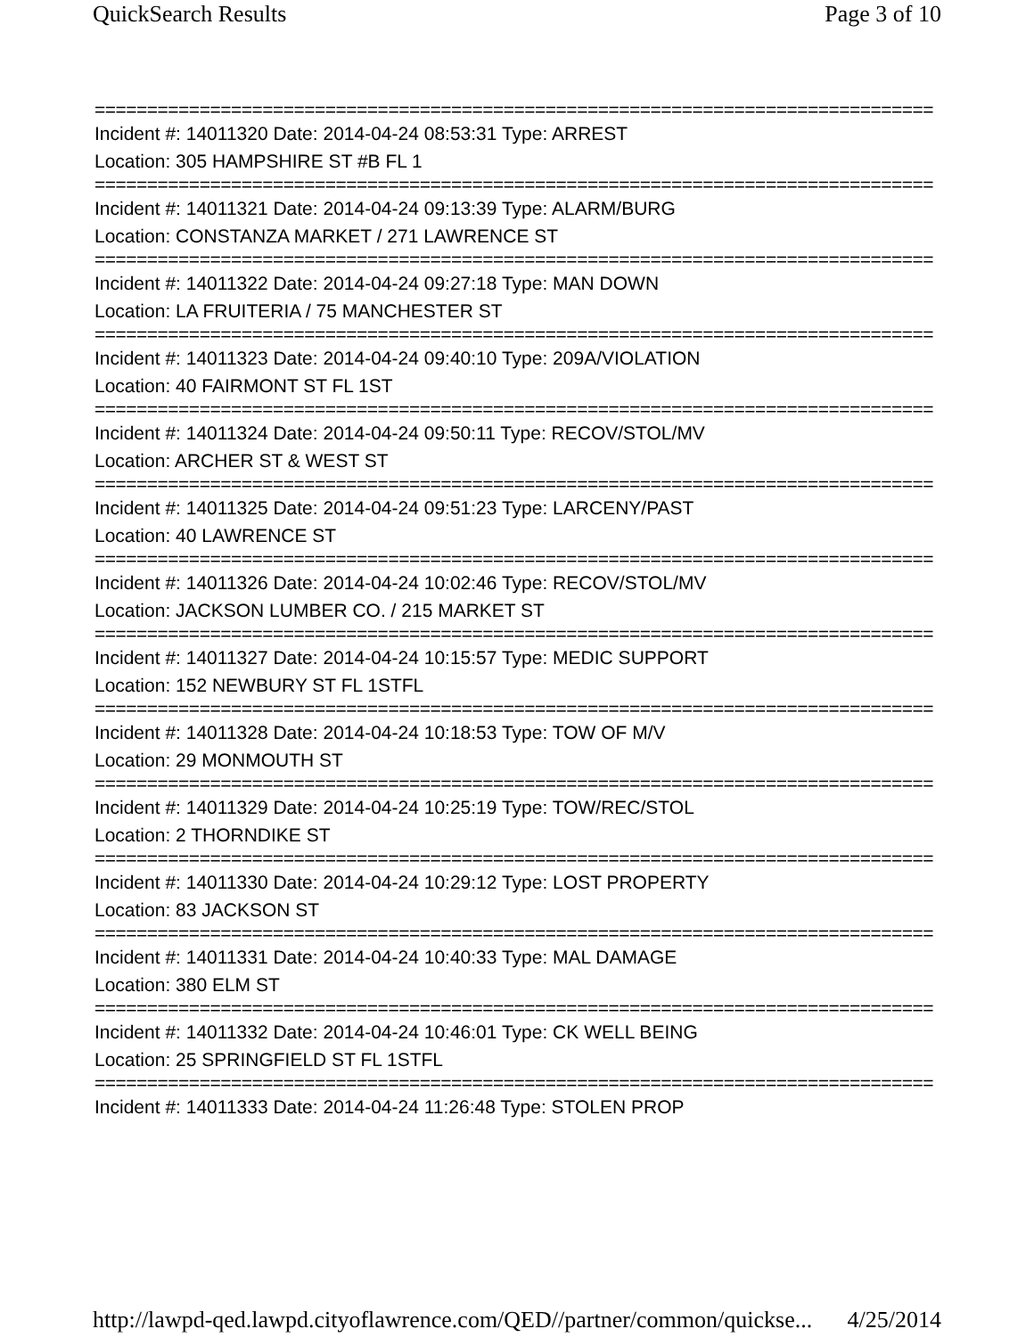QuickSearch Results Page 3 of 10
================================================================================
Incident #: 14011320 Date: 2014-04-24 08:53:31 Type: ARREST
Location: 305 HAMPSHIRE ST #B FL 1
================================================================================
Incident #: 14011321 Date: 2014-04-24 09:13:39 Type: ALARM/BURG
Location: CONSTANZA MARKET / 271 LAWRENCE ST
================================================================================
Incident #: 14011322 Date: 2014-04-24 09:27:18 Type: MAN DOWN
Location: LA FRUITERIA / 75 MANCHESTER ST
================================================================================
Incident #: 14011323 Date: 2014-04-24 09:40:10 Type: 209A/VIOLATION
Location: 40 FAIRMONT ST FL 1ST
================================================================================
Incident #: 14011324 Date: 2014-04-24 09:50:11 Type: RECOV/STOL/MV
Location: ARCHER ST & WEST ST
================================================================================
Incident #: 14011325 Date: 2014-04-24 09:51:23 Type: LARCENY/PAST
Location: 40 LAWRENCE ST
================================================================================
Incident #: 14011326 Date: 2014-04-24 10:02:46 Type: RECOV/STOL/MV
Location: JACKSON LUMBER CO. / 215 MARKET ST
================================================================================
Incident #: 14011327 Date: 2014-04-24 10:15:57 Type: MEDIC SUPPORT
Location: 152 NEWBURY ST FL 1STFL
================================================================================
Incident #: 14011328 Date: 2014-04-24 10:18:53 Type: TOW OF M/V
Location: 29 MONMOUTH ST
================================================================================
Incident #: 14011329 Date: 2014-04-24 10:25:19 Type: TOW/REC/STOL
Location: 2 THORNDIKE ST
================================================================================
Incident #: 14011330 Date: 2014-04-24 10:29:12 Type: LOST PROPERTY
Location: 83 JACKSON ST
================================================================================
Incident #: 14011331 Date: 2014-04-24 10:40:33 Type: MAL DAMAGE
Location: 380 ELM ST
================================================================================
Incident #: 14011332 Date: 2014-04-24 10:46:01 Type: CK WELL BEING
Location: 25 SPRINGFIELD ST FL 1STFL
================================================================================
Incident #: 14011333 Date: 2014-04-24 11:26:48 Type: STOLEN PROP
http://lawpd-qed.lawpd.cityoflawrence.com/QED//partner/common/quickse... 4/25/2014